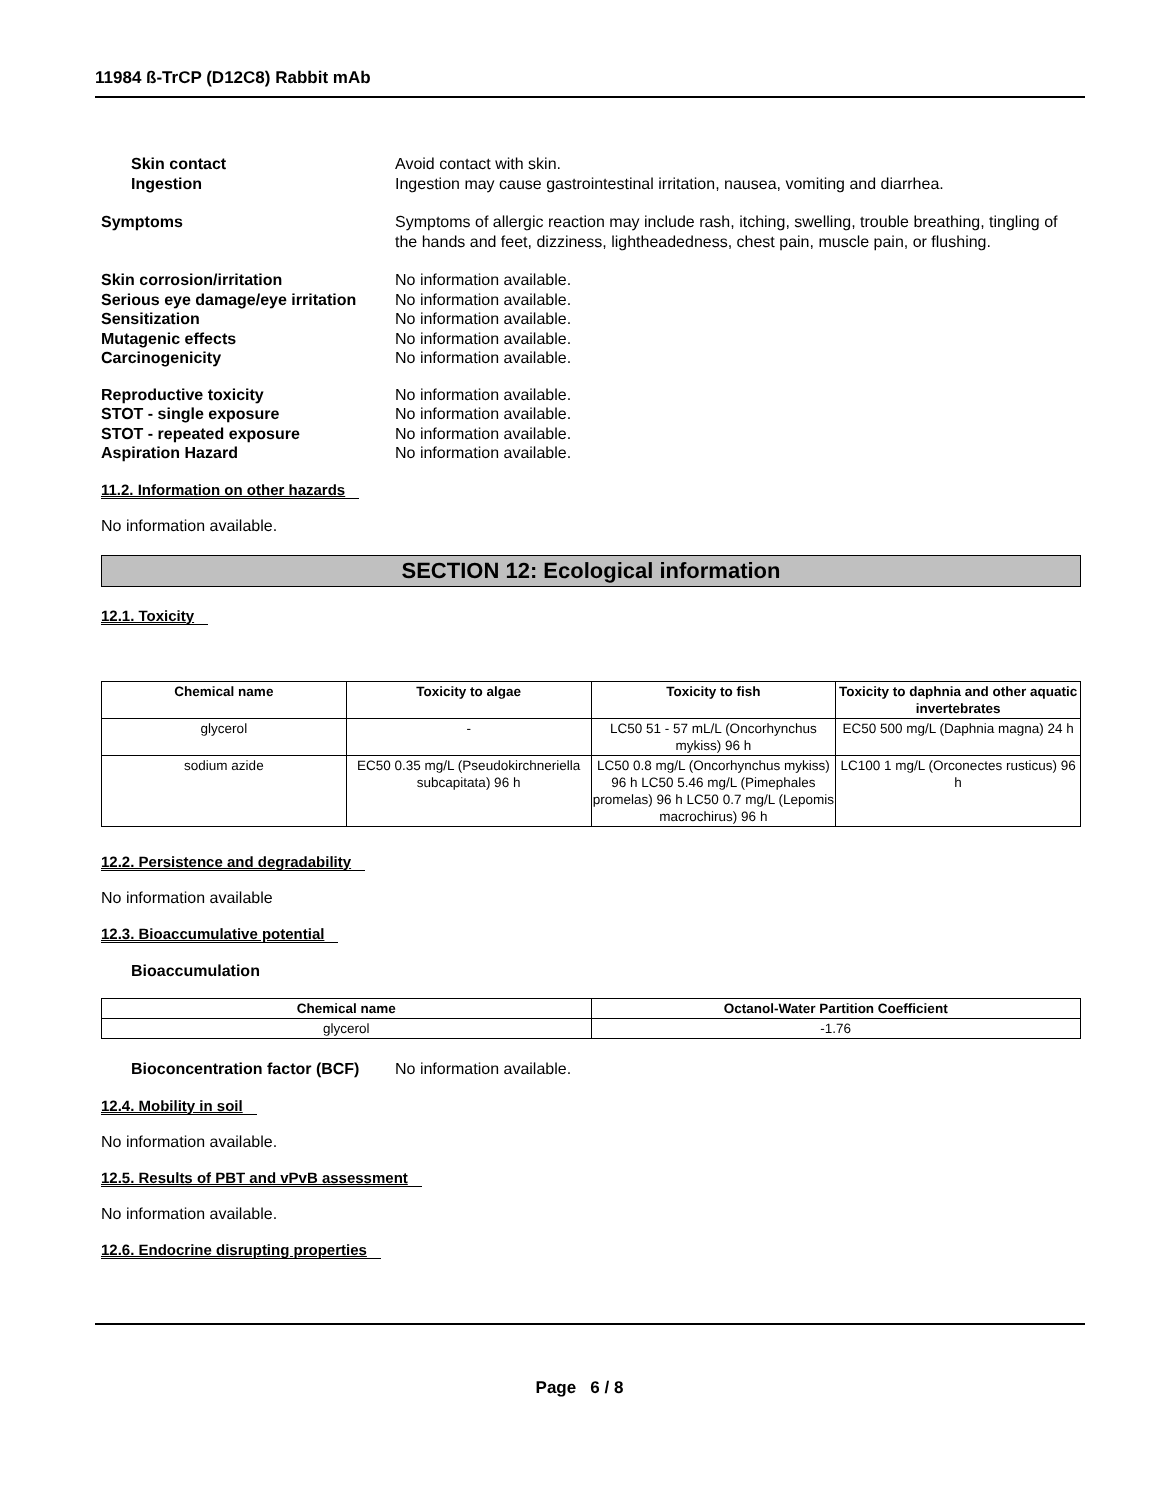11984 ß-TrCP (D12C8) Rabbit mAb
Skin contact Avoid contact with skin.
Ingestion Ingestion may cause gastrointestinal irritation, nausea, vomiting and diarrhea.
Symptoms Symptoms of allergic reaction may include rash, itching, swelling, trouble breathing, tingling of the hands and feet, dizziness, lightheadedness, chest pain, muscle pain, or flushing.
Skin corrosion/irritation No information available.
Serious eye damage/eye irritation
No information available.
Sensitization No information available.
Mutagenic effects No information available.
Carcinogenicity No information available.
Reproductive toxicity No information available.
STOT - single exposure No information available.
STOT - repeated exposure No information available.
Aspiration Hazard No information available.
11.2. Information on other hazards
No information available.
SECTION 12: Ecological information
12.1. Toxicity
| Chemical name | Toxicity to algae | Toxicity to fish | Toxicity to daphnia and other aquatic invertebrates |
| --- | --- | --- | --- |
| glycerol | - | LC50 51 - 57 mL/L (Oncorhynchus mykiss) 96 h | EC50 500 mg/L (Daphnia magna) 24 h |
| sodium azide | EC50 0.35 mg/L (Pseudokirchneriella subcapitata) 96 h | LC50 0.8 mg/L (Oncorhynchus mykiss) 96 h LC50 5.46 mg/L (Pimephales promelas) 96 h LC50 0.7 mg/L (Lepomis macrochirus) 96 h | LC100 1 mg/L (Orconectes rusticus) 96 h |
12.2. Persistence and degradability
No information available
12.3. Bioaccumulative potential
Bioaccumulation
| Chemical name | Octanol-Water Partition Coefficient |
| --- | --- |
| glycerol | -1.76 |
Bioconcentration factor (BCF)
No information available.
12.4. Mobility in soil
No information available.
12.5. Results of PBT and vPvB assessment
No information available.
12.6. Endocrine disrupting properties
Page 6 / 8